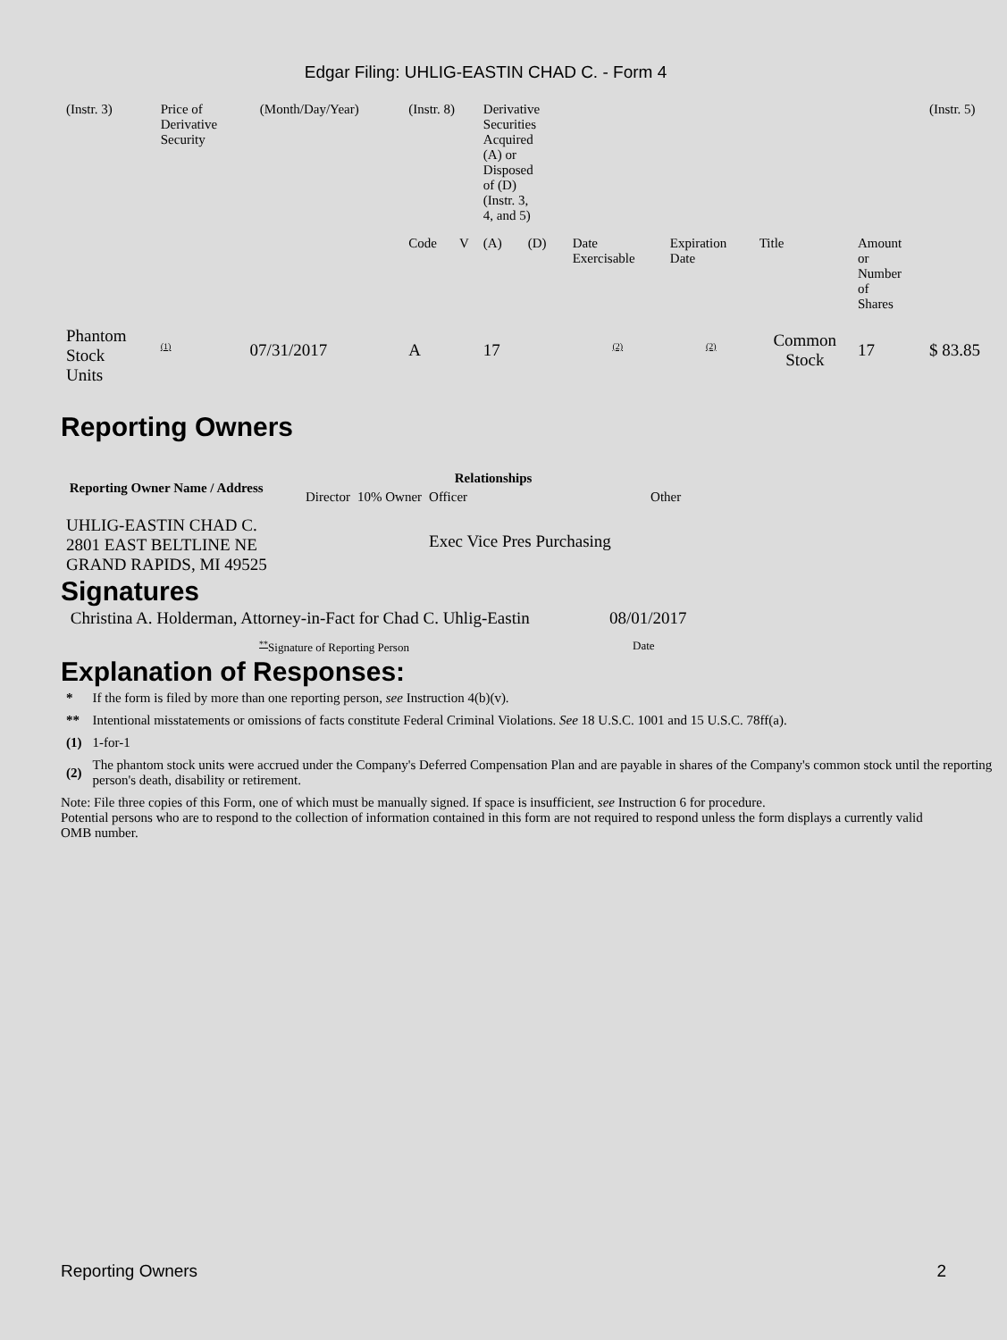Edgar Filing: UHLIG-EASTIN CHAD C. - Form 4
| (Instr. 3) | Price of Derivative Security | | (Month/Day/Year) | (Instr. 8) | | Derivative Securities Acquired (A) or Disposed of (D) (Instr. 3, 4, and 5) | | | | | | (Instr. 5) |
| | | | | Code | V | (A) | (D) | Date Exercisable | Expiration Date | Title | Amount or Number of Shares | |
| Phantom Stock Units | <sup>(1)</sup> | 07/31/2017 | | A | | 17 | | <sup>(2)</sup> | <sup>(2)</sup> | Common Stock | 17 | $ 83.85 |
Reporting Owners
| Reporting Owner Name / Address | Relationships | | | |
| --- | --- | --- | --- | --- |
| | Director | 10% Owner | Officer | Other |
| UHLIG-EASTIN CHAD C. 2801 EAST BELTLINE NE GRAND RAPIDS, MI 49525 | | | Exec Vice Pres Purchasing | |
Signatures
| Christina A. Holderman, Attorney-in-Fact for Chad C. Uhlig-Eastin | 08/01/2017 |
| <sup>**</sup> Signature of Reporting Person | Date |
Explanation of Responses:
| * | If the form is filed by more than one reporting person, see Instruction 4(b)(v). |
| ** | Intentional misstatements or omissions of facts constitute Federal Criminal Violations. See 18 U.S.C. 1001 and 15 U.S.C. 78ff(a). |
| (1) | 1-for-1 |
| (2) | The phantom stock units were accrued under the Company's Deferred Compensation Plan and are payable in shares of the Company's common stock until the reporting person's death, disability or retirement. |
Note: File three copies of this Form, one of which must be manually signed. If space is insufficient, see Instruction 6 for procedure.
Potential persons who are to respond to the collection of information contained in this form are not required to respond unless the form displays a currently valid OMB number.
Reporting Owners 2